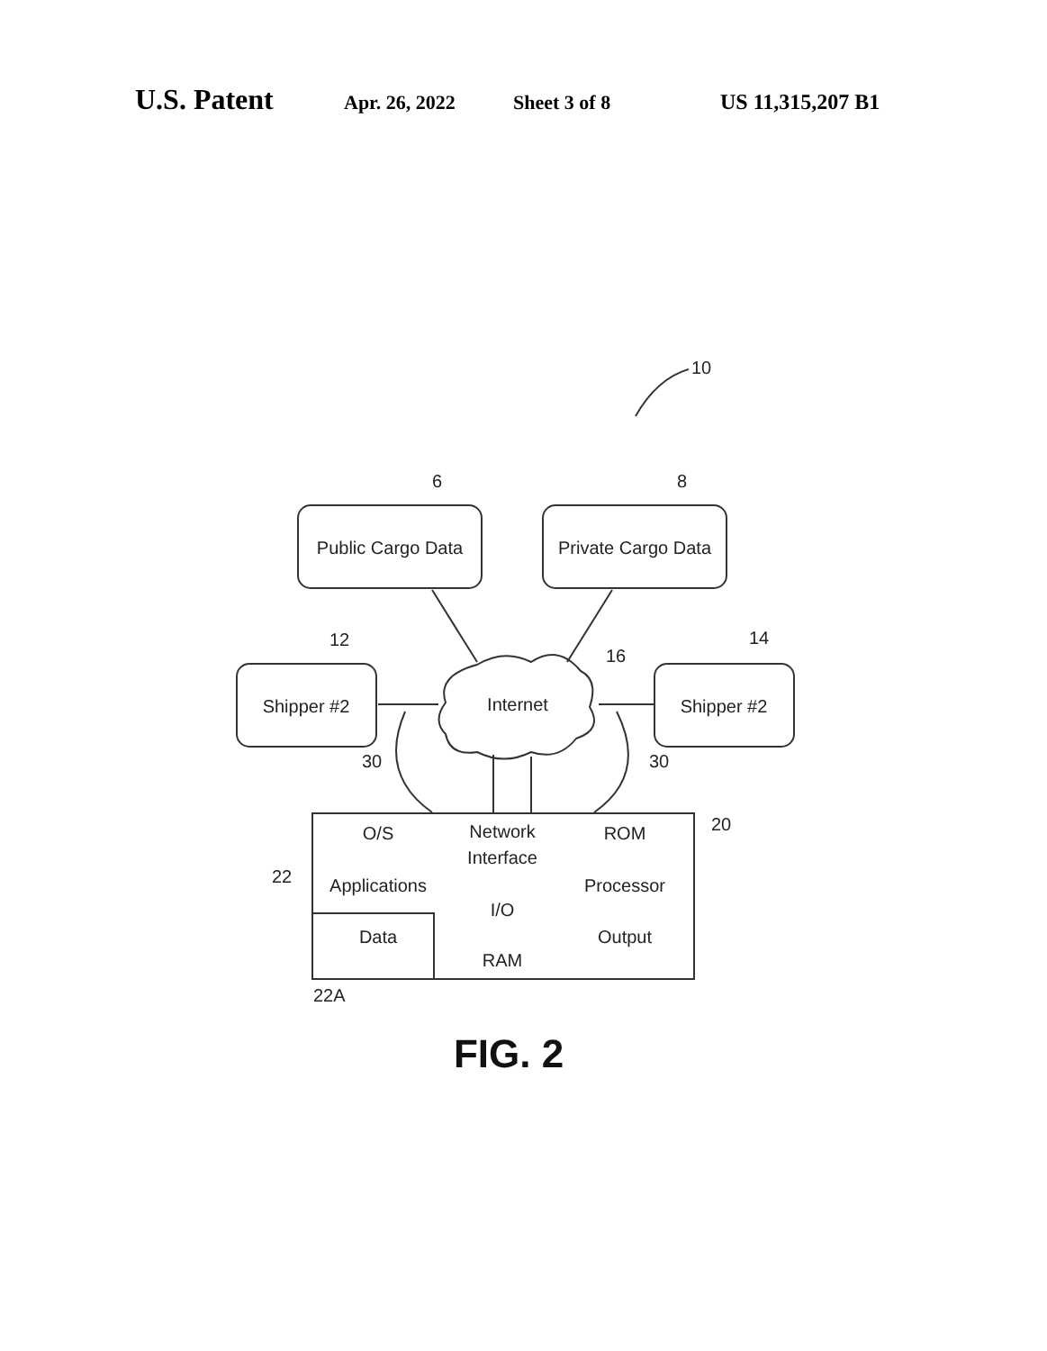U.S. Patent Apr. 26, 2022 Sheet 3 of 8 US 11,315,207 B1
10
6
8
Public Cargo Data
Private Cargo Data
12
14
16
Shipper #2
Shipper #2
Internet
30
30
O/S
Network
Interface
ROM
22
Applications
Processor
I/O
Data
Output
RAM
20
22A
FIG. 2